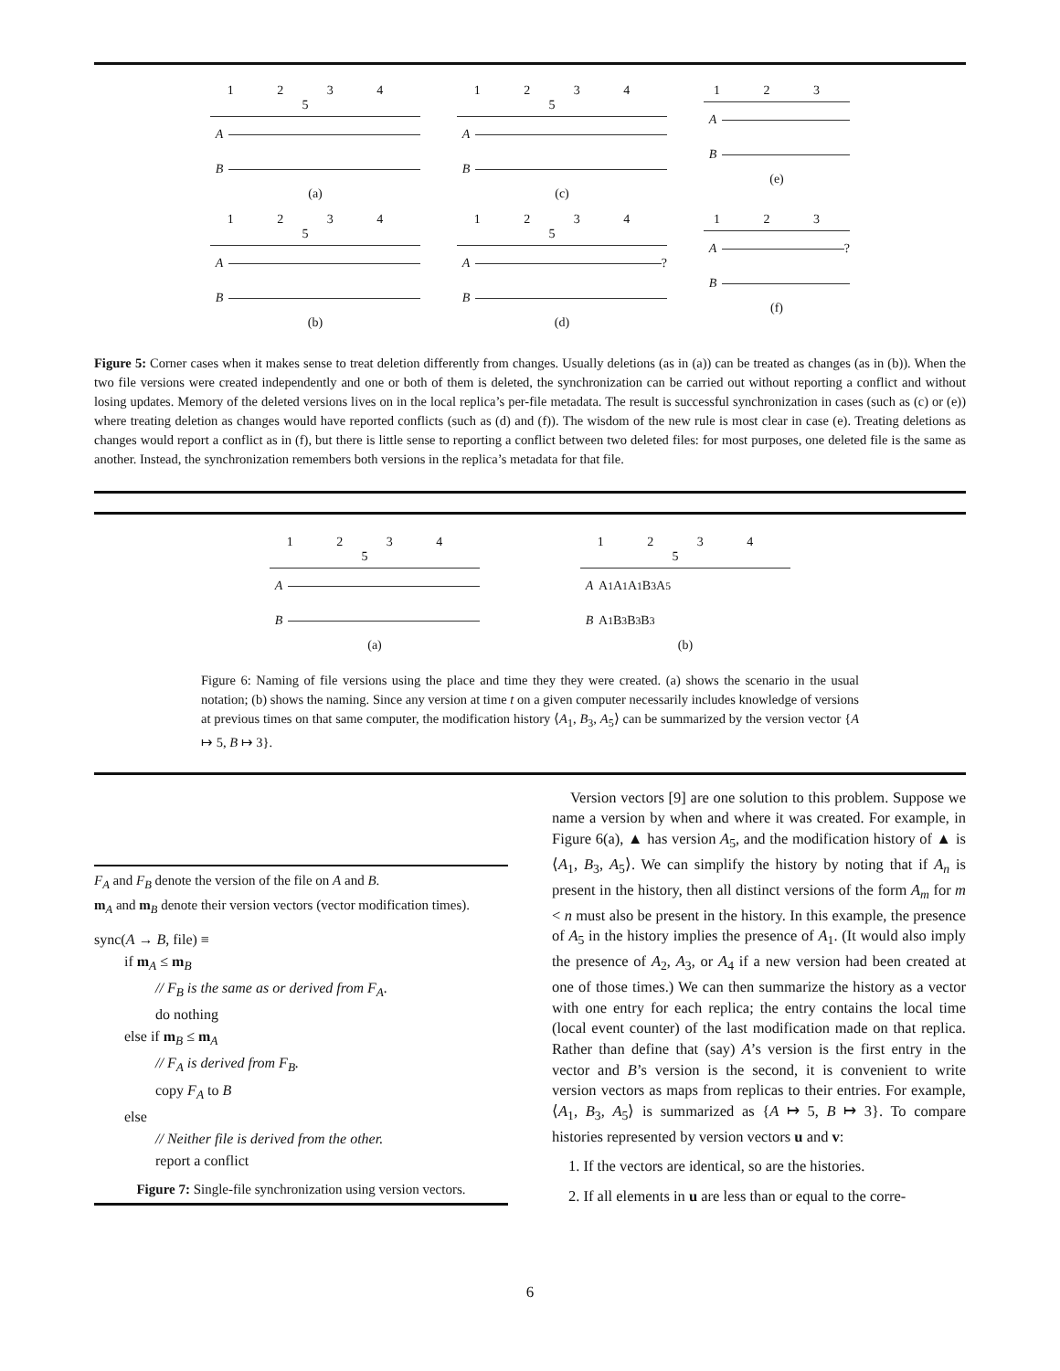1 2 3 4 5
A
B
(a)
1 2 3 4 5
A
B
(c)
1 2 3
A
B
(e)
1 2 3 4 5
A
B
(b)
1 2 3 4 5
A ?
B
(d)
1 2 3
A ?
B
(f)
Figure 5: Corner cases when it makes sense to treat deletion differently from changes. Usually deletions (as in (a)) can be treated as changes (as in (b)). When the two file versions were created independently and one or both of them is deleted, the synchronization can be carried out without reporting a conflict and without losing updates. Memory of the deleted versions lives on in the local replica’s per-file metadata. The result is successful synchronization in cases (such as (c) or (e)) where treating deletion as changes would have reported conflicts (such as (d) and (f)). The wisdom of the new rule is most clear in case (e). Treating deletions as changes would report a conflict as in (f), but there is little sense to reporting a conflict between two deleted files: for most purposes, one deleted file is the same as another. Instead, the synchronization remembers both versions in the replica’s metadata for that file.
1 2 3 4 5
A
B
(a)
1 2 3 4 5
A A<sub>1</sub> A<sub>1</sub> A<sub>1</sub> B<sub>3</sub> A<sub>5</sub>
B A<sub>1</sub> B<sub>3</sub> B<sub>3</sub> B<sub>3</sub>
(b)
Figure 6: Naming of file versions using the place and time they they were created. (a) shows the scenario in the usual notation; (b) shows the naming. Since any version at time t on a given computer necessarily includes knowledge of versions at previous times on that same computer, the modification history ⟨A<sub>1</sub>, B<sub>3</sub>, A<sub>5</sub>⟩ can be summarized by the version vector {A ↦ 5, B ↦ 3}.
F<sub>A</sub> and F<sub>B</sub> denote the version of the file on A and B.
m<sub>A</sub> and m<sub>B</sub> denote their version vectors (vector modification times).
sync(A → B, file) ≡
if m<sub>A</sub> ≤ m<sub>B</sub>
// F<sub>B</sub> is the same as or derived from F<sub>A</sub>.
do nothing
else if m<sub>B</sub> ≤ m<sub>A</sub>
// F<sub>A</sub> is derived from F<sub>B</sub>.
copy F<sub>A</sub> to B
else
// Neither file is derived from the other.
report a conflict
Figure 7: Single-file synchronization using version vectors.
Version vectors [9] are one solution to this problem. Suppose we name a version by when and where it was created. For example, in Figure 6(a), ▲ has version A<sub>5</sub>, and the modification history of ▲ is ⟨A<sub>1</sub>, B<sub>3</sub>, A<sub>5</sub>⟩. We can simplify the history by noting that if A<sub>n</sub> is present in the history, then all distinct versions of the form A<sub>m</sub> for m < n must also be present in the history. In this example, the presence of A<sub>5</sub> in the history implies the presence of A<sub>1</sub>. (It would also imply the presence of A<sub>2</sub>, A<sub>3</sub>, or A<sub>4</sub> if a new version had been created at one of those times.) We can then summarize the history as a vector with one entry for each replica; the entry contains the local time (local event counter) of the last modification made on that replica. Rather than define that (say) A’s version is the first entry in the vector and B’s version is the second, it is convenient to write version vectors as maps from replicas to their entries. For example, ⟨A<sub>1</sub>, B<sub>3</sub>, A<sub>5</sub>⟩ is summarized as {A ↦ 5, B ↦ 3}. To compare histories represented by version vectors u and v:
1. If the vectors are identical, so are the histories.
2. If all elements in u are less than or equal to the corre-
6